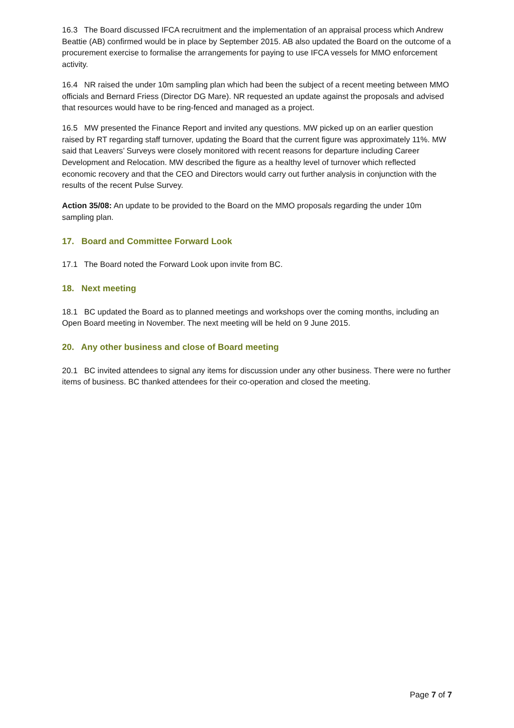16.3 The Board discussed IFCA recruitment and the implementation of an appraisal process which Andrew Beattie (AB) confirmed would be in place by September 2015. AB also updated the Board on the outcome of a procurement exercise to formalise the arrangements for paying to use IFCA vessels for MMO enforcement activity.
16.4 NR raised the under 10m sampling plan which had been the subject of a recent meeting between MMO officials and Bernard Friess (Director DG Mare). NR requested an update against the proposals and advised that resources would have to be ring-fenced and managed as a project.
16.5 MW presented the Finance Report and invited any questions. MW picked up on an earlier question raised by RT regarding staff turnover, updating the Board that the current figure was approximately 11%. MW said that Leavers’ Surveys were closely monitored with recent reasons for departure including Career Development and Relocation. MW described the figure as a healthy level of turnover which reflected economic recovery and that the CEO and Directors would carry out further analysis in conjunction with the results of the recent Pulse Survey.
Action 35/08: An update to be provided to the Board on the MMO proposals regarding the under 10m sampling plan.
17. Board and Committee Forward Look
17.1 The Board noted the Forward Look upon invite from BC.
18. Next meeting
18.1 BC updated the Board as to planned meetings and workshops over the coming months, including an Open Board meeting in November. The next meeting will be held on 9 June 2015.
20. Any other business and close of Board meeting
20.1 BC invited attendees to signal any items for discussion under any other business. There were no further items of business. BC thanked attendees for their co-operation and closed the meeting.
Page 7 of 7